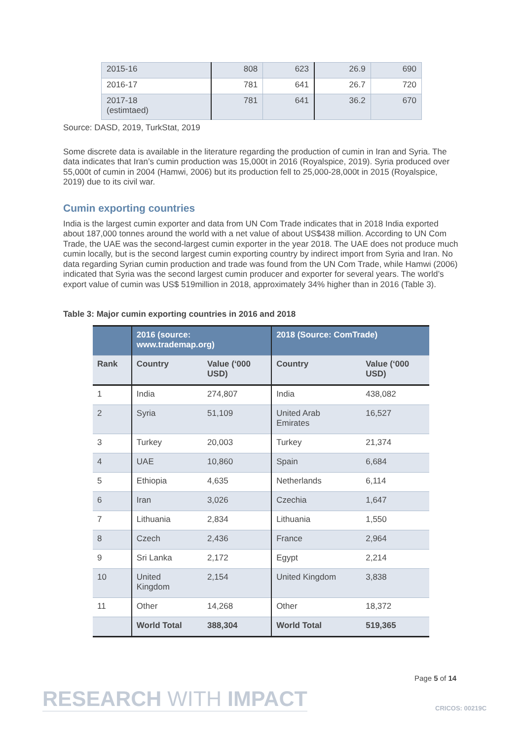| 2015-16 | 808 | 623 | 26.9 | 690 |
| 2016-17 | 781 | 641 | 26.7 | 720 |
| 2017-18 (estimtaed) | 781 | 641 | 36.2 | 670 |
Source: DASD, 2019, TurkStat, 2019
Some discrete data is available in the literature regarding the production of cumin in Iran and Syria. The data indicates that Iran’s cumin production was 15,000t in 2016 (Royalspice, 2019). Syria produced over 55,000t of cumin in 2004 (Hamwi, 2006) but its production fell to 25,000-28,000t in 2015 (Royalspice, 2019) due to its civil war.
Cumin exporting countries
India is the largest cumin exporter and data from UN Com Trade indicates that in 2018 India exported about 187,000 tonnes around the world with a net value of about US$438 million. According to UN Com Trade, the UAE was the second-largest cumin exporter in the year 2018. The UAE does not produce much cumin locally, but is the second largest cumin exporting country by indirect import from Syria and Iran. No data regarding Syrian cumin production and trade was found from the UN Com Trade, while Hamwi (2006) indicated that Syria was the second largest cumin producer and exporter for several years. The world’s export value of cumin was US$ 519million in 2018, approximately 34% higher than in 2016 (Table 3).
Table 3: Major cumin exporting countries in 2016 and 2018
| | 2016 (source: www.trademap.org) | | 2018 (Source: ComTrade) | |
| --- | --- | --- | --- | --- |
| Rank | Country | Value (‘000 USD) | Country | Value (‘000 USD) |
| 1 | India | 274,807 | India | 438,082 |
| 2 | Syria | 51,109 | United Arab Emirates | 16,527 |
| 3 | Turkey | 20,003 | Turkey | 21,374 |
| 4 | UAE | 10,860 | Spain | 6,684 |
| 5 | Ethiopia | 4,635 | Netherlands | 6,114 |
| 6 | Iran | 3,026 | Czechia | 1,647 |
| 7 | Lithuania | 2,834 | Lithuania | 1,550 |
| 8 | Czech | 2,436 | France | 2,964 |
| 9 | Sri Lanka | 2,172 | Egypt | 2,214 |
| 10 | United Kingdom | 2,154 | United Kingdom | 3,838 |
| 11 | Other | 14,268 | Other | 18,372 |
| | World Total | 388,304 | World Total | 519,365 |
Page 5 of 14
RESEARCH WITH IMPACT CRICOS: 00219C